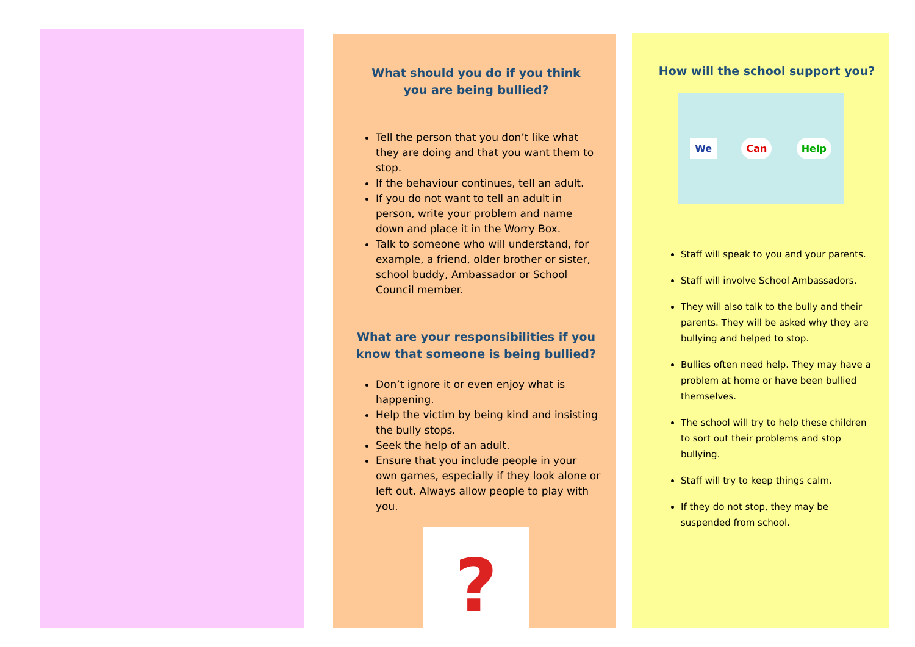What should you do if you think
you are being bullied?
Tell the person that you don’t like what they are doing and that you want them to stop.
If the behaviour continues, tell an adult.
If you do not want to tell an adult in person, write your problem and name down and place it in the Worry Box.
Talk to someone who will understand, for example, a friend, older brother or sister, school buddy, Ambassador or School Council member.
What are your responsibilities if you know that someone is being bullied?
Don’t ignore it or even enjoy what is happening.
Help the victim by being kind and insisting the bully stops.
Seek the help of an adult.
Ensure that you include people in your own games, especially if they look alone or left out. Always allow people to play with you.
?
How will the school support you?
We Can Help
Staff will speak to you and your parents.
Staff will involve School Ambassadors.
They will also talk to the bully and their parents. They will be asked why they are bullying and helped to stop.
Bullies often need help. They may have a problem at home or have been bullied themselves.
The school will try to help these children to sort out their problems and stop bullying.
Staff will try to keep things calm.
If they do not stop, they may be suspended from school.